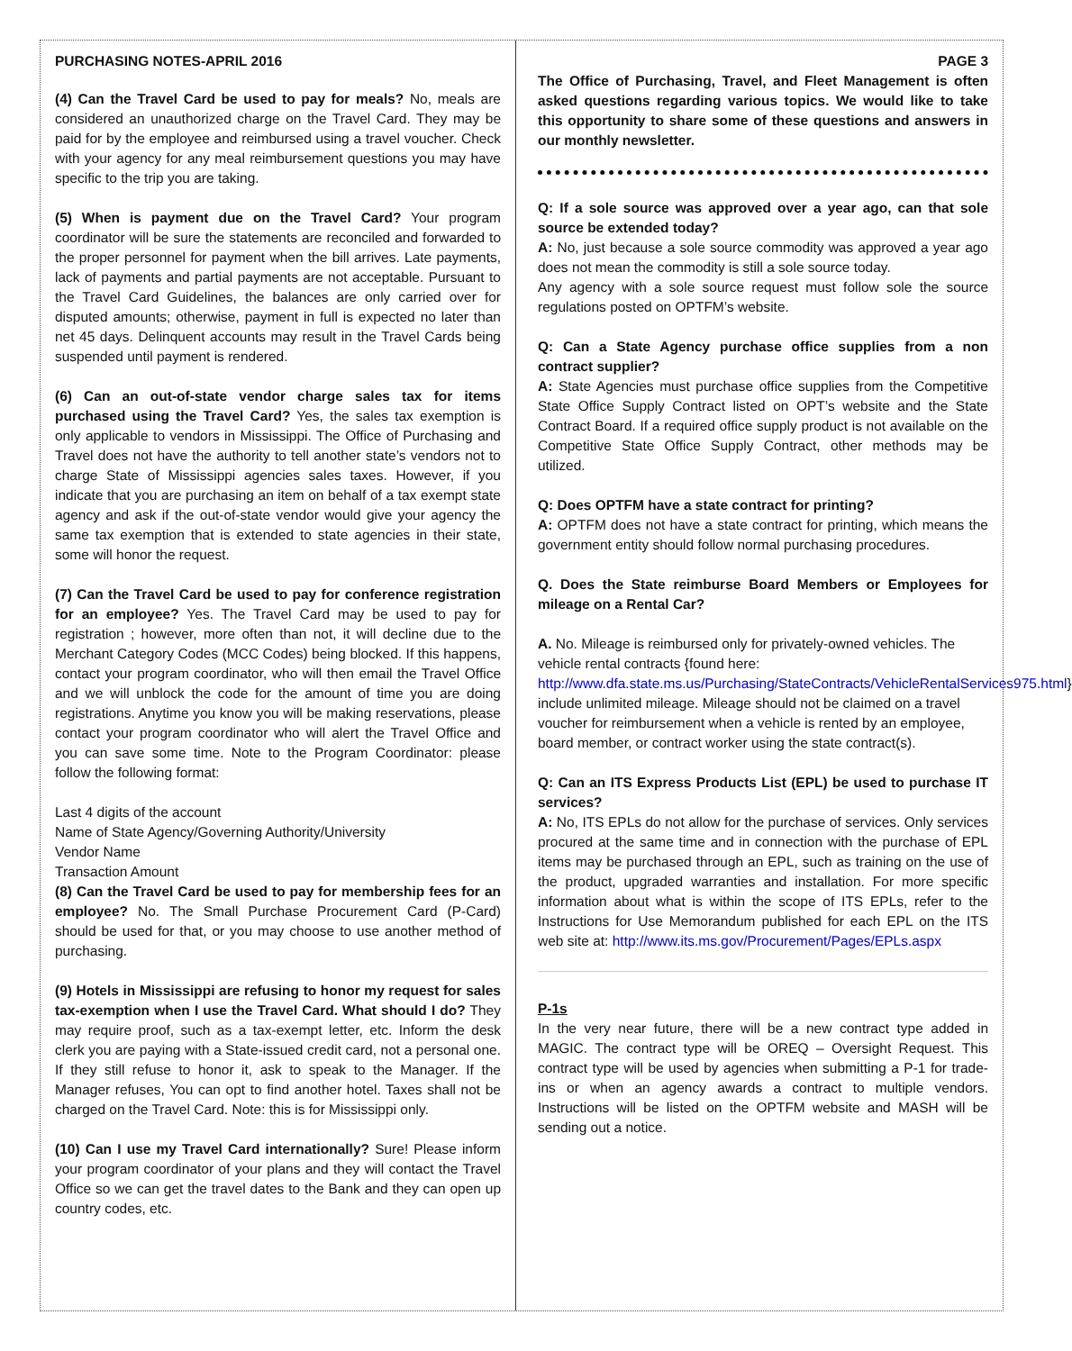PURCHASING NOTES-APRIL 2016
(4) Can the Travel Card be used to pay for meals? No, meals are considered an unauthorized charge on the Travel Card. They may be paid for by the employee and reimbursed using a travel voucher. Check with your agency for any meal reimbursement questions you may have specific to the trip you are taking.
(5) When is payment due on the Travel Card? Your program coordinator will be sure the statements are reconciled and forwarded to the proper personnel for payment when the bill arrives. Late payments, lack of payments and partial payments are not acceptable. Pursuant to the Travel Card Guidelines, the balances are only carried over for disputed amounts; otherwise, payment in full is expected no later than net 45 days. Delinquent accounts may result in the Travel Cards being suspended until payment is rendered.
(6) Can an out-of-state vendor charge sales tax for items purchased using the Travel Card? Yes, the sales tax exemption is only applicable to vendors in Mississippi. The Office of Purchasing and Travel does not have the authority to tell another state’s vendors not to charge State of Mississippi agencies sales taxes. However, if you indicate that you are purchasing an item on behalf of a tax exempt state agency and ask if the out-of-state vendor would give your agency the same tax exemption that is extended to state agencies in their state, some will honor the request.
(7) Can the Travel Card be used to pay for conference registration for an employee? Yes. The Travel Card may be used to pay for registration ; however, more often than not, it will decline due to the Merchant Category Codes (MCC Codes) being blocked. If this happens, contact your program coordinator, who will then email the Travel Office and we will unblock the code for the amount of time you are doing registrations. Anytime you know you will be making reservations, please contact your program coordinator who will alert the Travel Office and you can save some time. Note to the Program Coordinator: please follow the following format:
Last 4 digits of the account
Name of State Agency/Governing Authority/University
Vendor Name
Transaction Amount
(8) Can the Travel Card be used to pay for membership fees for an employee? No. The Small Purchase Procurement Card (P-Card) should be used for that, or you may choose to use another method of purchasing.
(9) Hotels in Mississippi are refusing to honor my request for sales tax-exemption when I use the Travel Card. What should I do? They may require proof, such as a tax-exempt letter, etc. Inform the desk clerk you are paying with a State-issued credit card, not a personal one. If they still refuse to honor it, ask to speak to the Manager. If the Manager refuses, You can opt to find another hotel. Taxes shall not be charged on the Travel Card. Note: this is for Mississippi only.
(10) Can I use my Travel Card internationally? Sure! Please inform your program coordinator of your plans and they will contact the Travel Office so we can get the travel dates to the Bank and they can open up country codes, etc.
PAGE 3
The Office of Purchasing, Travel, and Fleet Management is often asked questions regarding various topics. We would like to take this opportunity to share some of these questions and answers in our monthly newsletter.
Q: If a sole source was approved over a year ago, can that sole source be extended today?
A: No, just because a sole source commodity was approved a year ago does not mean the commodity is still a sole source today.
Any agency with a sole source request must follow sole the source regulations posted on OPTFM’s website.
Q: Can a State Agency purchase office supplies from a non contract supplier?
A: State Agencies must purchase office supplies from the Competitive State Office Supply Contract listed on OPT’s website and the State Contract Board. If a required office supply product is not available on the Competitive State Office Supply Contract, other methods may be utilized.
Q: Does OPTFM have a state contract for printing?
A: OPTFM does not have a state contract for printing, which means the government entity should follow normal purchasing procedures.
Q. Does the State reimburse Board Members or Employees for mileage on a Rental Car?
A. No. Mileage is reimbursed only for privately-owned vehicles. The vehicle rental contracts {found here: http://www.dfa.state.ms.us/Purchasing/StateContracts/VehicleRentalServices975.html} include unlimited mileage. Mileage should not be claimed on a travel voucher for reimbursement when a vehicle is rented by an employee, board member, or contract worker using the state contract(s).
Q: Can an ITS Express Products List (EPL) be used to purchase IT services?
A: No, ITS EPLs do not allow for the purchase of services. Only services procured at the same time and in connection with the purchase of EPL items may be purchased through an EPL, such as training on the use of the product, upgraded warranties and installation. For more specific information about what is within the scope of ITS EPLs, refer to the Instructions for Use Memorandum published for each EPL on the ITS web site at: http://www.its.ms.gov/Procurement/Pages/EPLs.aspx
P-1s
In the very near future, there will be a new contract type added in MAGIC. The contract type will be OREQ – Oversight Request. This contract type will be used by agencies when submitting a P-1 for trade-ins or when an agency awards a contract to multiple vendors. Instructions will be listed on the OPTFM website and MASH will be sending out a notice.